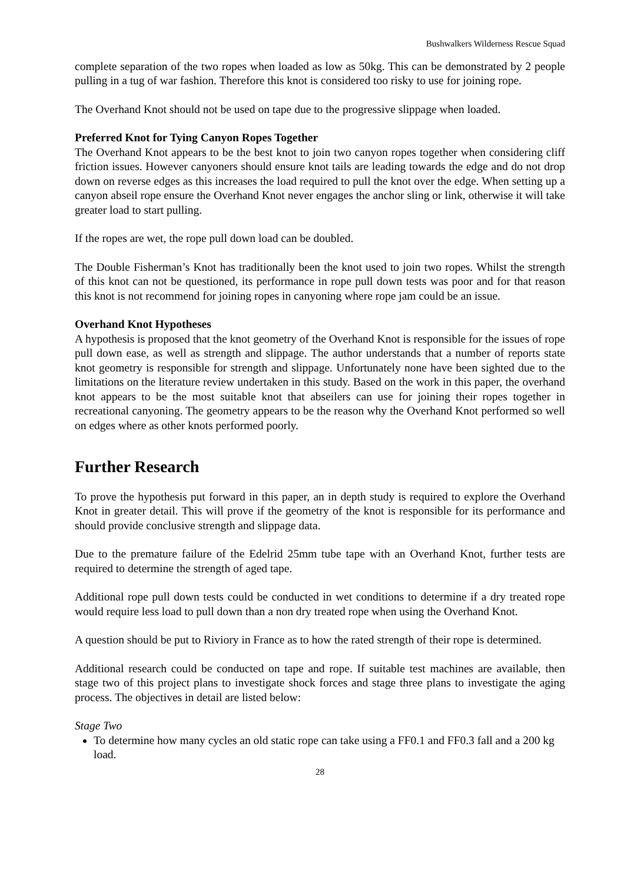Bushwalkers Wilderness Rescue Squad
complete separation of the two ropes when loaded as low as 50kg. This can be demonstrated by 2 people pulling in a tug of war fashion. Therefore this knot is considered too risky to use for joining rope.
The Overhand Knot should not be used on tape due to the progressive slippage when loaded.
Preferred Knot for Tying Canyon Ropes Together
The Overhand Knot appears to be the best knot to join two canyon ropes together when considering cliff friction issues. However canyoners should ensure knot tails are leading towards the edge and do not drop down on reverse edges as this increases the load required to pull the knot over the edge. When setting up a canyon abseil rope ensure the Overhand Knot never engages the anchor sling or link, otherwise it will take greater load to start pulling.
If the ropes are wet, the rope pull down load can be doubled.
The Double Fisherman’s Knot has traditionally been the knot used to join two ropes. Whilst the strength of this knot can not be questioned, its performance in rope pull down tests was poor and for that reason this knot is not recommend for joining ropes in canyoning where rope jam could be an issue.
Overhand Knot Hypotheses
A hypothesis is proposed that the knot geometry of the Overhand Knot is responsible for the issues of rope pull down ease, as well as strength and slippage. The author understands that a number of reports state knot geometry is responsible for strength and slippage. Unfortunately none have been sighted due to the limitations on the literature review undertaken in this study. Based on the work in this paper, the overhand knot appears to be the most suitable knot that abseilers can use for joining their ropes together in recreational canyoning. The geometry appears to be the reason why the Overhand Knot performed so well on edges where as other knots performed poorly.
Further Research
To prove the hypothesis put forward in this paper, an in depth study is required to explore the Overhand Knot in greater detail. This will prove if the geometry of the knot is responsible for its performance and should provide conclusive strength and slippage data.
Due to the premature failure of the Edelrid 25mm tube tape with an Overhand Knot, further tests are required to determine the strength of aged tape.
Additional rope pull down tests could be conducted in wet conditions to determine if a dry treated rope would require less load to pull down than a non dry treated rope when using the Overhand Knot.
A question should be put to Riviory in France as to how the rated strength of their rope is determined.
Additional research could be conducted on tape and rope. If suitable test machines are available, then stage two of this project plans to investigate shock forces and stage three plans to investigate the aging process. The objectives in detail are listed below:
Stage Two
To determine how many cycles an old static rope can take using a FF0.1 and FF0.3 fall and a 200 kg load.
28